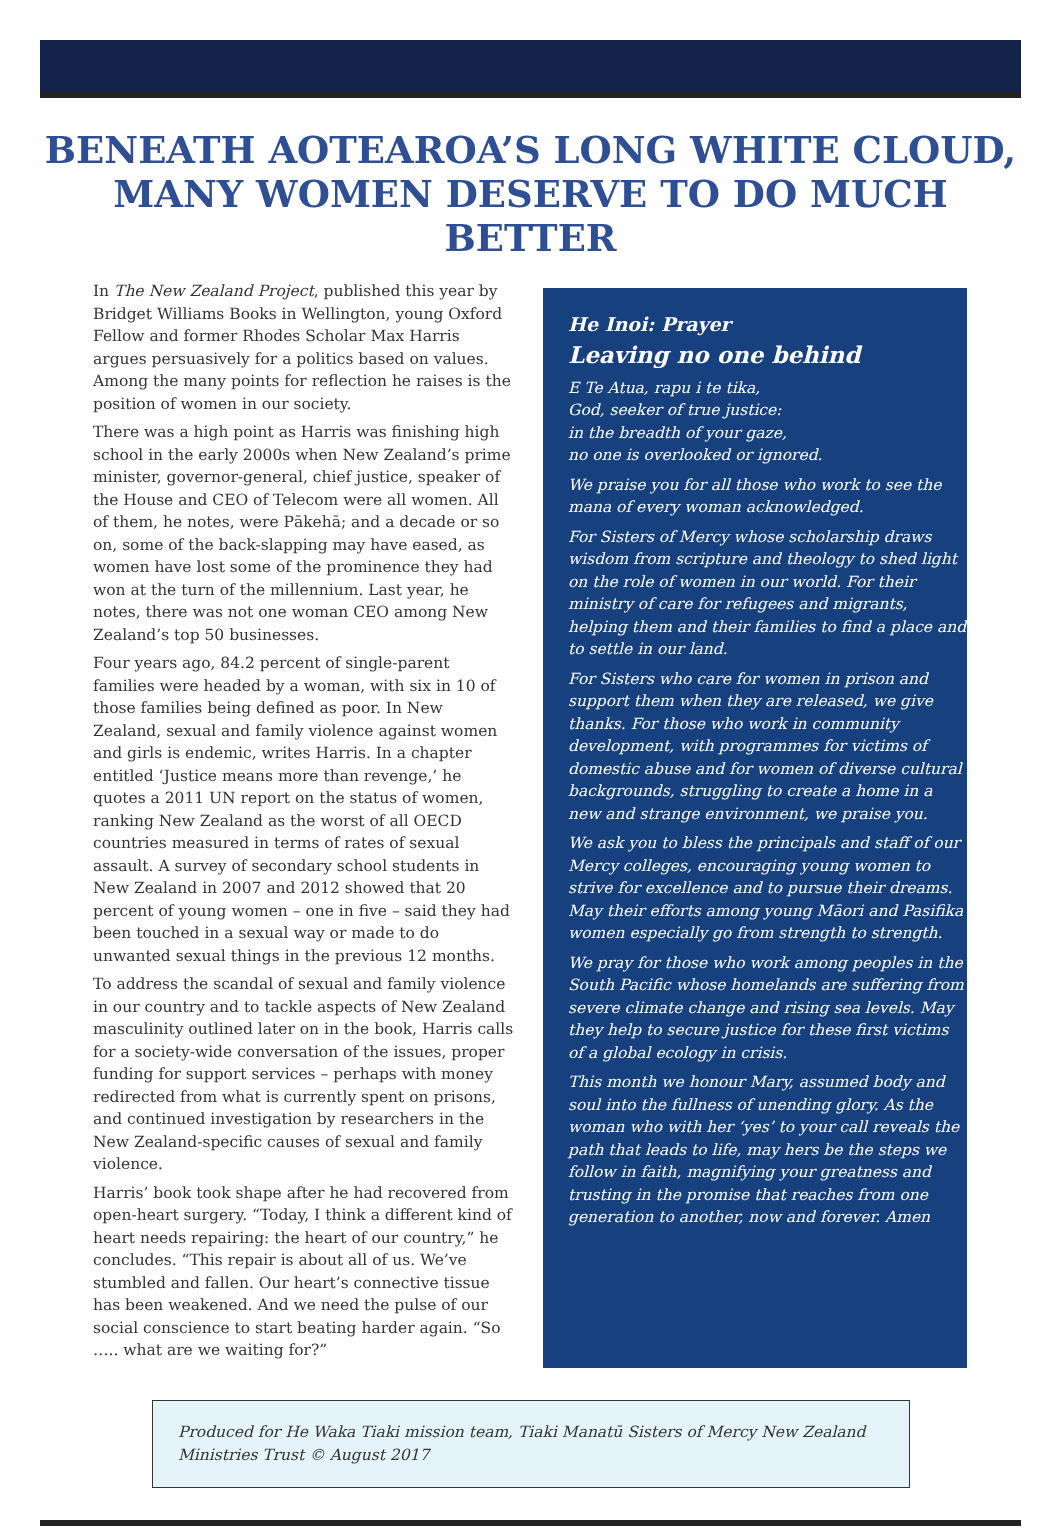BENEATH AOTEAROA’S LONG WHITE CLOUD,
MANY WOMEN DESERVE TO DO MUCH BETTER
In The New Zealand Project, published this year by Bridget Williams Books in Wellington, young Oxford Fellow and former Rhodes Scholar Max Harris argues persuasively for a politics based on values. Among the many points for reflection he raises is the position of women in our society.
There was a high point as Harris was finishing high school in the early 2000s when New Zealand’s prime minister, governor-general, chief justice, speaker of the House and CEO of Telecom were all women. All of them, he notes, were Pākehā; and a decade or so on, some of the back-slapping may have eased, as women have lost some of the prominence they had won at the turn of the millennium. Last year, he notes, there was not one woman CEO among New Zealand’s top 50 businesses.
Four years ago, 84.2 percent of single-parent families were headed by a woman, with six in 10 of those families being defined as poor. In New Zealand, sexual and family violence against women and girls is endemic, writes Harris. In a chapter entitled ‘Justice means more than revenge,’ he quotes a 2011 UN report on the status of women, ranking New Zealand as the worst of all OECD countries measured in terms of rates of sexual assault. A survey of secondary school students in New Zealand in 2007 and 2012 showed that 20 percent of young women – one in five – said they had been touched in a sexual way or made to do unwanted sexual things in the previous 12 months.
To address the scandal of sexual and family violence in our country and to tackle aspects of New Zealand masculinity outlined later on in the book, Harris calls for a society-wide conversation of the issues, proper funding for support services – perhaps with money redirected from what is currently spent on prisons, and continued investigation by researchers in the New Zealand-specific causes of sexual and family violence.
Harris’ book took shape after he had recovered from open-heart surgery. “Today, I think a different kind of heart needs repairing: the heart of our country,” he concludes. “This repair is about all of us. We’ve stumbled and fallen. Our heart’s connective tissue has been weakened. And we need the pulse of our social conscience to start beating harder again. “So ….. what are we waiting for?”
He Inoi: Prayer
Leaving no one behind
E Te Atua, rapu i te tika,
God, seeker of true justice:
in the breadth of your gaze,
no one is overlooked or ignored.
We praise you for all those who work to see the mana of every woman acknowledged.
For Sisters of Mercy whose scholarship draws wisdom from scripture and theology to shed light on the role of women in our world. For their ministry of care for refugees and migrants, helping them and their families to find a place and to settle in our land.
For Sisters who care for women in prison and support them when they are released, we give thanks. For those who work in community development, with programmes for victims of domestic abuse and for women of diverse cultural backgrounds, struggling to create a home in a new and strange environment, we praise you.
We ask you to bless the principals and staff of our Mercy colleges, encouraging young women to strive for excellence and to pursue their dreams. May their efforts among young Māori and Pasifika women especially go from strength to strength.
We pray for those who work among peoples in the South Pacific whose homelands are suffering from severe climate change and rising sea levels. May they help to secure justice for these first victims of a global ecology in crisis.
This month we honour Mary, assumed body and soul into the fullness of unending glory. As the woman who with her ‘yes’ to your call reveals the path that leads to life, may hers be the steps we follow in faith, magnifying your greatness and trusting in the promise that reaches from one generation to another, now and forever. Amen
Produced for He Waka Tiaki mission team, Tiaki Manatū Sisters of Mercy New Zealand Ministries Trust © August 2017